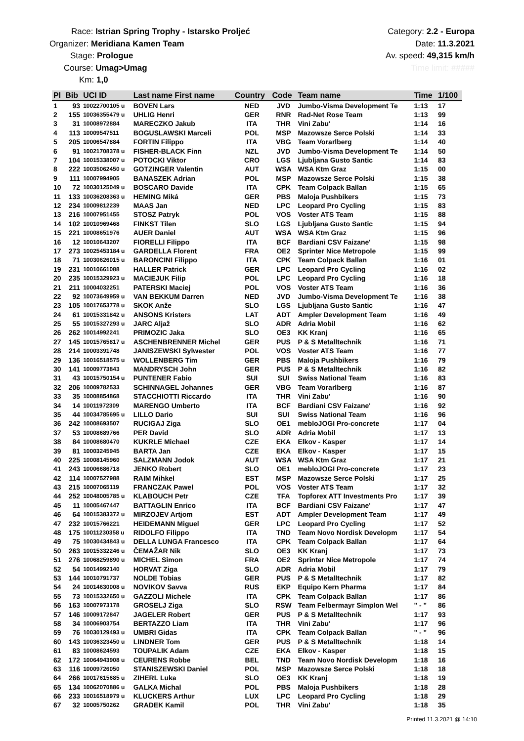Race: Istrian Spring Trophy - Istarsko Proljeć
Organizer: Meridiana Kamen Team
Stage: Prologue
Course: Umag>Umag
Km: 1,0
Category: 2.2 - Europa
Date: 11.3.2021
Av. speed: 49,315 km/h
Time limit: #####
| Pl | Bib | UCI ID | Last name First name | Country | Code | Team name | Time | 1/100 |
| --- | --- | --- | --- | --- | --- | --- | --- | --- |
| 1 | 93 | 10022700105 u | BOVEN Lars | NED | JVD | Jumbo-Visma Development Te | 1:13 | 17 |
| 2 | 155 | 10036355479 u | UHLIG Henri | GER | RNR | Rad-Net Rose Team | 1:13 | 99 |
| 3 | 31 | 10008972884 | MARECZKO Jakub | ITA | THR | Vini Zabu' | 1:14 | 16 |
| 4 | 113 | 10009547511 | BOGUSLAWSKI Marceli | POL | MSP | Mazowsze Serce Polski | 1:14 | 33 |
| 5 | 205 | 10006547884 | FORTIN Filippo | ITA | VBG | Team Vorarlberg | 1:14 | 40 |
| 6 | 91 | 10021708378 u | FISHER-BLACK Finn | NZL | JVD | Jumbo-Visma Development Te | 1:14 | 50 |
| 7 | 104 | 10015338007 u | POTOCKI Viktor | CRO | LGS | Ljubljana Gusto Santic | 1:14 | 83 |
| 8 | 222 | 10035062450 u | GOTZINGER Valentin | AUT | WSA | WSA Ktm Graz | 1:15 | 00 |
| 9 | 111 | 10007994905 | BANASZEK Adrian | POL | MSP | Mazowsze Serce Polski | 1:15 | 38 |
| 10 | 72 | 10030125049 u | BOSCARO Davide | ITA | CPK | Team Colpack Ballan | 1:15 | 65 |
| 11 | 133 | 10036208363 u | HEMING Miká | GER | PBS | Maloja Pushbikers | 1:15 | 73 |
| 12 | 234 | 10009812239 | MAAS Jan | NED | LPC | Leopard Pro Cycling | 1:15 | 83 |
| 13 | 216 | 10007951455 | STOSZ Patryk | POL | VOS | Voster ATS Team | 1:15 | 88 |
| 14 | 102 | 10010969468 | FINKST Tilen | SLO | LGS | Ljubljana Gusto Santic | 1:15 | 94 |
| 15 | 221 | 10008651976 | AUER Daniel | AUT | WSA | WSA Ktm Graz | 1:15 | 96 |
| 16 | 12 | 10010643207 | FIORELLI Filippo | ITA | BCF | Bardiani CSV Faizane' | 1:15 | 98 |
| 17 | 273 | 10025453184 u | GARDELLA Florent | FRA | OE2 | Sprinter Nice Metropole | 1:15 | 99 |
| 18 | 71 | 10030626015 u | BARONCINI Filippo | ITA | CPK | Team Colpack Ballan | 1:16 | 01 |
| 19 | 231 | 10010661088 | HALLER Patrick | GER | LPC | Leopard Pro Cycling | 1:16 | 02 |
| 20 | 235 | 10015329923 u | MACIEJUK Filip | POL | LPC | Leopard Pro Cycling | 1:16 | 18 |
| 21 | 211 | 10004032251 | PATERSKI Maciej | POL | VOS | Voster ATS Team | 1:16 | 36 |
| 22 | 92 | 10073649959 u | VAN BEKKUM Darren | NED | JVD | Jumbo-Visma Development Te | 1:16 | 38 |
| 23 | 105 | 10017653778 u | SKOK Anže | SLO | LGS | Ljubljana Gusto Santic | 1:16 | 47 |
| 24 | 61 | 10015331842 u | ANSONS Kristers | LAT | ADT | Ampler Development Team | 1:16 | 49 |
| 25 | 55 | 10015327293 u | JARC Aljaž | SLO | ADR | Adria Mobil | 1:16 | 62 |
| 26 | 262 | 10014992241 | PRIMOZIC Jaka | SLO | OE3 | KK Kranj | 1:16 | 65 |
| 27 | 145 | 10015765817 u | ASCHENBRENNER Michel | GER | PUS | P & S Metalltechnik | 1:16 | 71 |
| 28 | 214 | 10003391748 | JANISZEWSKI Sylwester | POL | VOS | Voster ATS Team | 1:16 | 77 |
| 29 | 136 | 10016518575 u | WOLLENBERG Tim | GER | PBS | Maloja Pushbikers | 1:16 | 79 |
| 30 | 141 | 10009773843 | MANDRYSCH John | GER | PUS | P & S Metalltechnik | 1:16 | 82 |
| 31 | 43 | 10015750154 u | PUNTENER Fabio | SUI | SUI | Swiss National Team | 1:16 | 83 |
| 32 | 206 | 10009782533 | SCHINNAGEL Johannes | GER | VBG | Team Vorarlberg | 1:16 | 87 |
| 33 | 35 | 10008854868 | STACCHIOTTI Riccardo | ITA | THR | Vini Zabu' | 1:16 | 90 |
| 34 | 14 | 10011972309 | MARENGO Umberto | ITA | BCF | Bardiani CSV Faizane' | 1:16 | 92 |
| 35 | 44 | 10034785695 u | LILLO Dario | SUI | SUI | Swiss National Team | 1:16 | 96 |
| 36 | 242 | 10008693507 | RUCIGAJ Ziga | SLO | OE1 | mebloJOGI Pro-concrete | 1:17 | 04 |
| 37 | 53 | 10008689766 | PER David | SLO | ADR | Adria Mobil | 1:17 | 13 |
| 38 | 84 | 10008680470 | KUKRLE Michael | CZE | EKA | Elkov - Kasper | 1:17 | 14 |
| 39 | 81 | 10003245945 | BARTA Jan | CZE | EKA | Elkov - Kasper | 1:17 | 15 |
| 40 | 225 | 10008145960 | SALZMANN Jodok | AUT | WSA | WSA Ktm Graz | 1:17 | 21 |
| 41 | 243 | 10006686718 | JENKO Robert | SLO | OE1 | mebloJOGI Pro-concrete | 1:17 | 23 |
| 42 | 114 | 10007527988 | RAIM Mihkel | EST | MSP | Mazowsze Serce Polski | 1:17 | 25 |
| 43 | 215 | 10007065119 | FRANCZAK Pawel | POL | VOS | Voster ATS Team | 1:17 | 32 |
| 44 | 252 | 10048005785 u | KLABOUCH Petr | CZE | TFA | Topforex ATT Investments Pro | 1:17 | 39 |
| 45 | 11 | 10005467447 | BATTAGLIN Enrico | ITA | BCF | Bardiani CSV Faizane' | 1:17 | 47 |
| 46 | 64 | 10015383372 u | MIRZOJEV Artjom | EST | ADT | Ampler Development Team | 1:17 | 49 |
| 47 | 232 | 10015766221 | HEIDEMANN Miguel | GER | LPC | Leopard Pro Cycling | 1:17 | 52 |
| 48 | 175 | 10011230358 u | RIDOLFO Filippo | ITA | TND | Team Novo Nordisk Developm | 1:17 | 54 |
| 49 | 75 | 10030434843 u | DELLA LUNGA Francesco | ITA | CPK | Team Colpack Ballan | 1:17 | 64 |
| 50 | 263 | 10015332246 u | ČEMAŽAR Nik | SLO | OE3 | KK Kranj | 1:17 | 73 |
| 51 | 276 | 10068259890 u | MICHEL Simon | FRA | OE2 | Sprinter Nice Metropole | 1:17 | 74 |
| 52 | 54 | 10014992140 | HORVAT Ziga | SLO | ADR | Adria Mobil | 1:17 | 79 |
| 53 | 144 | 10010791737 | NOLDE Tobias | GER | PUS | P & S Metalltechnik | 1:17 | 82 |
| 54 | 24 | 10014630008 u | NOVIKOV Savva | RUS | EKP | Equipo Kern Pharma | 1:17 | 84 |
| 55 | 73 | 10015332650 u | GAZZOLI Michele | ITA | CPK | Team Colpack Ballan | 1:17 | 86 |
| 56 | 163 | 10007973178 | GROSELJ Ziga | SLO | RSW | Team Felbermayr Simplon Wel | " - " | 86 |
| 57 | 146 | 10009172847 | JAGELER Robert | GER | PUS | P & S Metalltechnik | 1:17 | 93 |
| 58 | 34 | 10006903754 | BERTAZZO Liam | ITA | THR | Vini Zabu' | 1:17 | 96 |
| 59 | 76 | 10030129493 u | UMBRI Gidas | ITA | CPK | Team Colpack Ballan | " - " | 96 |
| 60 | 143 | 10036323450 u | LINDNER Tom | GER | PUS | P & S Metalltechnik | 1:18 | 14 |
| 61 | 83 | 10008624593 | TOUPALIK Adam | CZE | EKA | Elkov - Kasper | 1:18 | 15 |
| 62 | 172 | 10064943908 u | CEURENS Robbe | BEL | TND | Team Novo Nordisk Developm | 1:18 | 16 |
| 63 | 116 | 10009726050 | STANISZEWSKI Daniel | POL | MSP | Mazowsze Serce Polski | 1:18 | 18 |
| 64 | 266 | 10017615685 u | ZIHERL Luka | SLO | OE3 | KK Kranj | 1:18 | 19 |
| 65 | 134 | 10062070886 u | GALKA Michal | POL | PBS | Maloja Pushbikers | 1:18 | 28 |
| 66 | 233 | 10016518979 u | KLUCKERS Arthur | LUX | LPC | Leopard Pro Cycling | 1:18 | 29 |
| 67 | 32 | 10005750262 | GRADEK Kamil | POL | THR | Vini Zabu' | 1:18 | 35 |
Printed 11.3.2021 @ 14:10